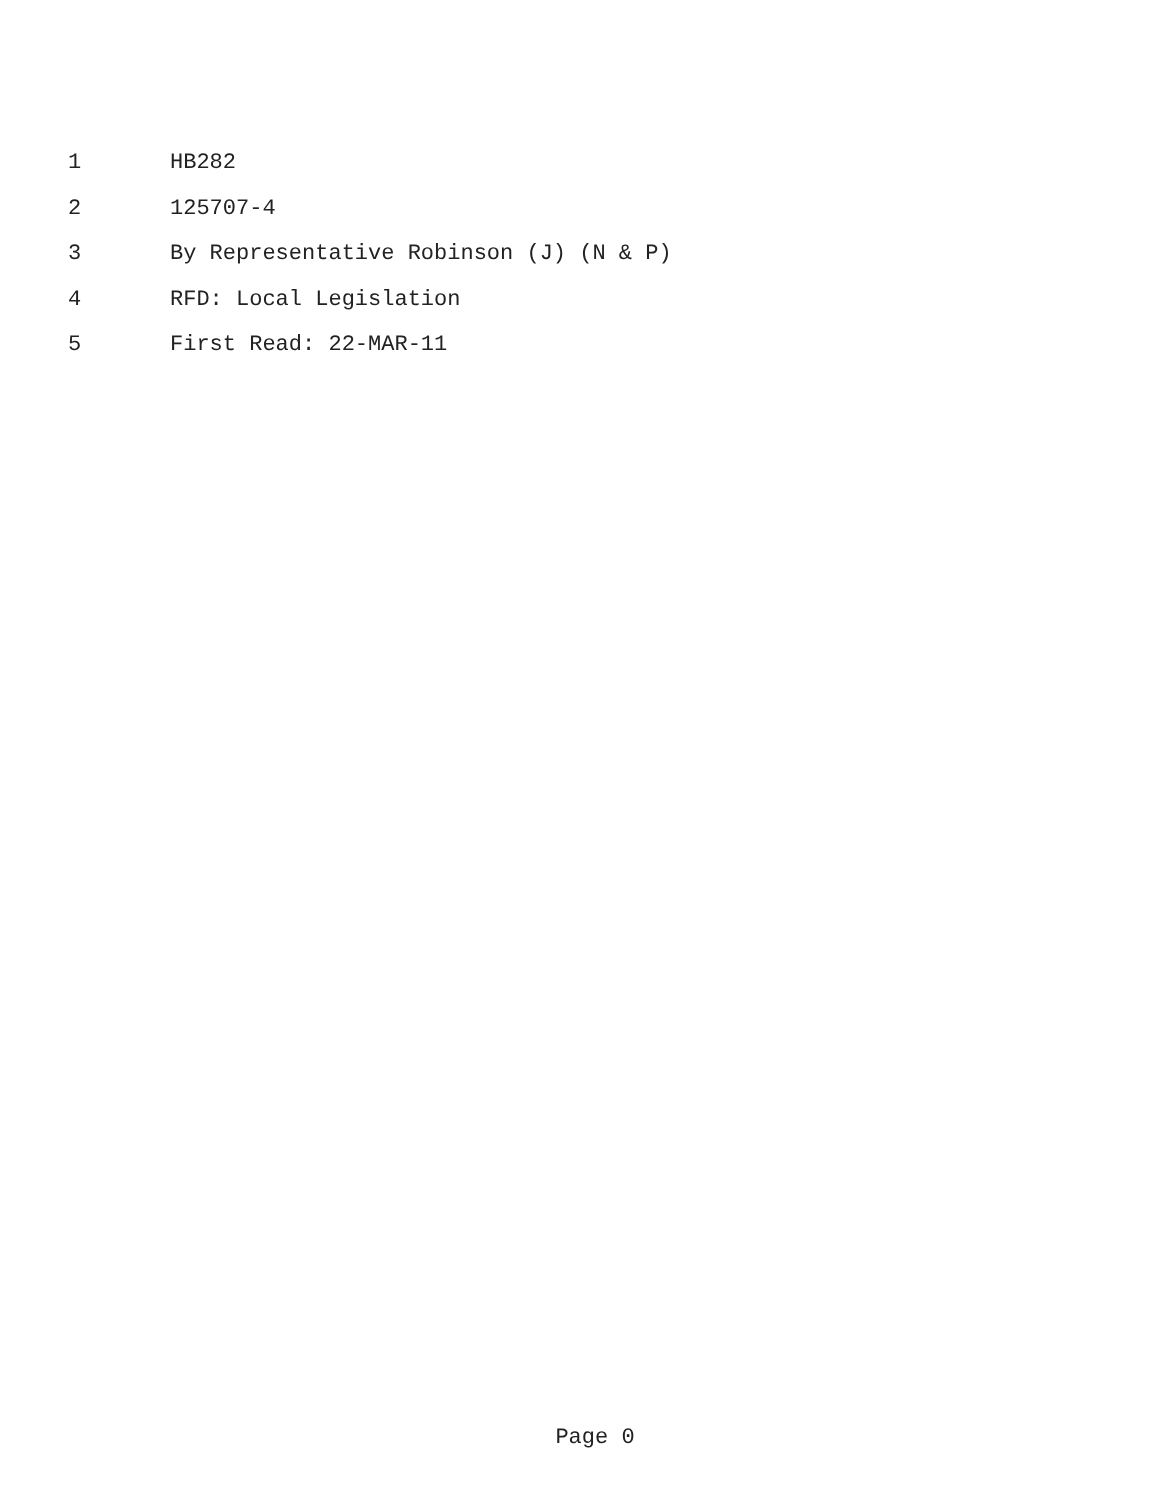1 HB282
2 125707-4
3 By Representative Robinson (J) (N & P)
4 RFD: Local Legislation
5 First Read: 22-MAR-11
Page 0